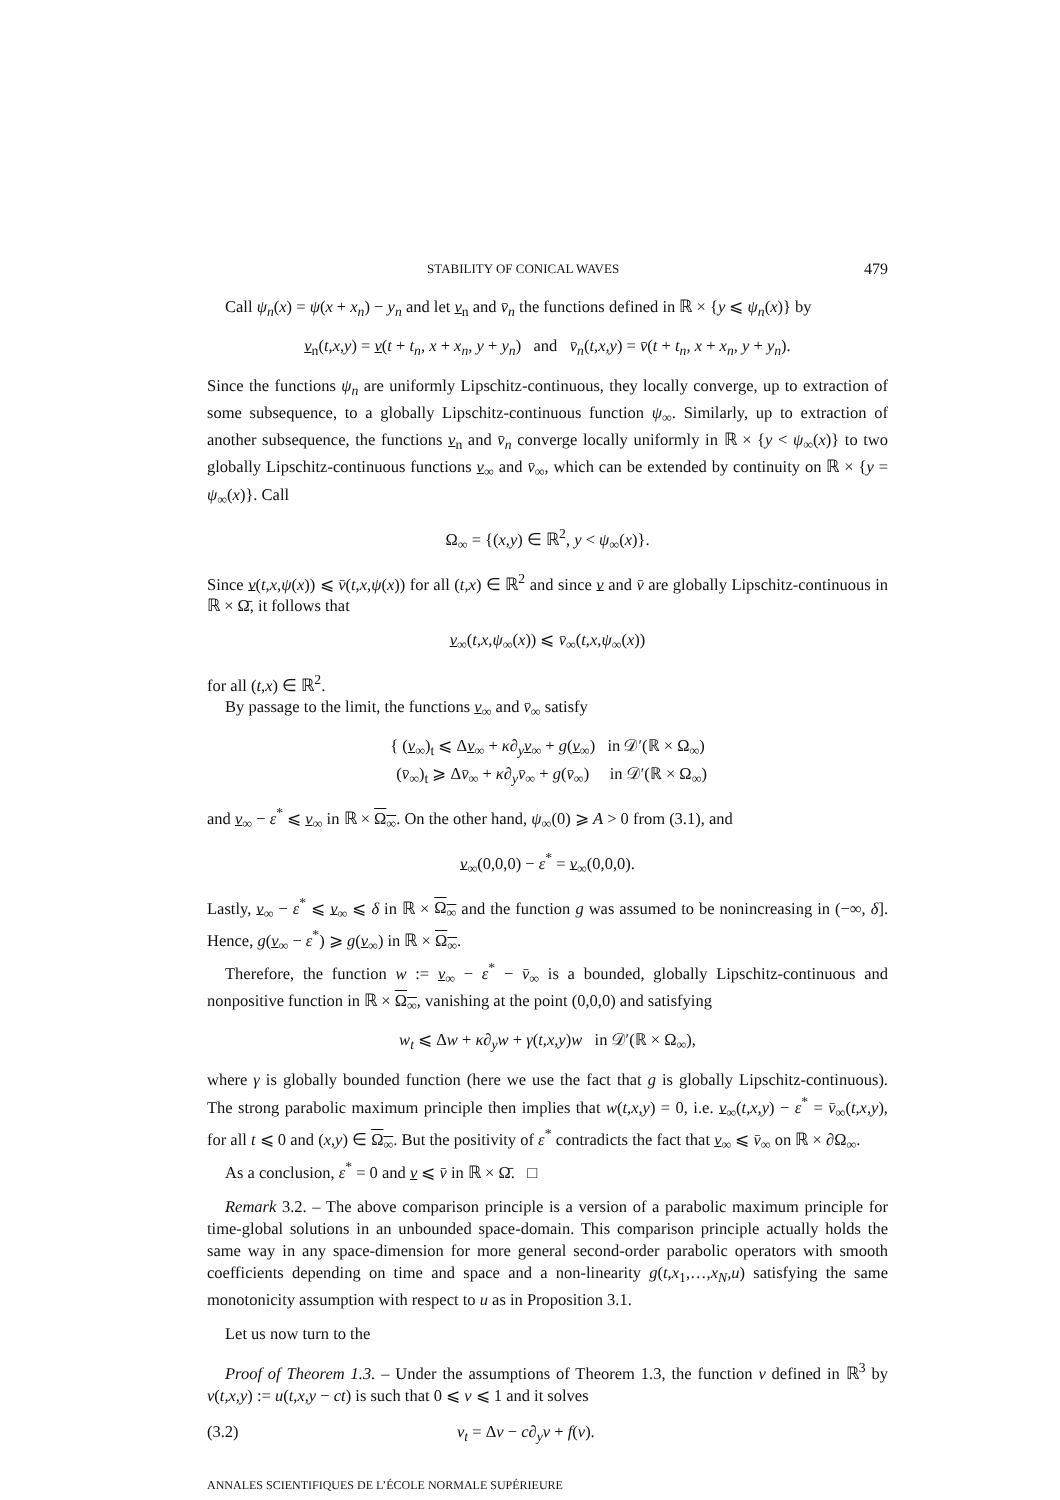STABILITY OF CONICAL WAVES 479
Call ψ<sub>n</sub>(x) = ψ(x + x<sub>n</sub>) − y<sub>n</sub> and let v<sub>n</sub> and v̄<sub>n</sub> the functions defined in ℝ × {y ⩽ ψ<sub>n</sub>(x)} by
v<sub>n</sub>(t,x,y) = v(t + t<sub>n</sub>, x + x<sub>n</sub>, y + y<sub>n</sub>) and v̄<sub>n</sub>(t,x,y) = v̄(t + t<sub>n</sub>, x + x<sub>n</sub>, y + y<sub>n</sub>).
Since the functions ψ<sub>n</sub> are uniformly Lipschitz-continuous, they locally converge, up to extraction of some subsequence, to a globally Lipschitz-continuous function ψ<sub>∞</sub>. Similarly, up to extraction of another subsequence, the functions v<sub>n</sub> and v̄<sub>n</sub> converge locally uniformly in ℝ × {y < ψ<sub>∞</sub>(x)} to two globally Lipschitz-continuous functions v<sub>∞</sub> and v̄<sub>∞</sub>, which can be extended by continuity on ℝ × {y = ψ<sub>∞</sub>(x)}. Call
Ω<sub>∞</sub> = {(x,y) ∈ ℝ<sup>2</sup>, y < ψ<sub>∞</sub>(x)}.
Since v(t,x,ψ(x)) ⩽ v̄(t,x,ψ(x)) for all (t,x) ∈ ℝ<sup>2</sup> and since v and v̄ are globally Lipschitz-continuous in ℝ × Ω̄, it follows that
v<sub>∞</sub>(t,x,ψ<sub>∞</sub>(x)) ⩽ v̄<sub>∞</sub>(t,x,ψ<sub>∞</sub>(x))
for all (t,x) ∈ ℝ<sup>2</sup>.
By passage to the limit, the functions v<sub>∞</sub> and v̄<sub>∞</sub> satisfy
{ (v<sub>∞</sub>)<sub>t</sub> ⩽ Δv<sub>∞</sub> + κ∂<sub>y</sub> v<sub>∞</sub> + g(v<sub>∞</sub>) in 𝒟′(ℝ × Ω<sub>∞</sub>)
(v̄<sub>∞</sub>)<sub>t</sub> ⩾ Δv̄<sub>∞</sub> + κ∂<sub>y</sub>v̄<sub>∞</sub> + g(v̄<sub>∞</sub>) in 𝒟′(ℝ × Ω<sub>∞</sub>)
and v<sub>∞</sub> − ε<sup>*</sup> ⩽ v<sub>∞</sub> in ℝ × Ω<sub>∞</sub>. On the other hand, ψ<sub>∞</sub>(0) ⩾ A > 0 from (3.1), and
v<sub>∞</sub>(0,0,0) − ε<sup>*</sup> = v<sub>∞</sub>(0,0,0).
Lastly, v<sub>∞</sub> − ε<sup>*</sup> ⩽ v<sub>∞</sub> ⩽ δ in ℝ × Ω<sub>∞</sub> and the function g was assumed to be nonincreasing in (−∞, δ]. Hence, g(v<sub>∞</sub> − ε<sup>*</sup>) ⩾ g(v<sub>∞</sub>) in ℝ × Ω<sub>∞</sub>.
Therefore, the function w := v<sub>∞</sub> − ε<sup>*</sup> − v̄<sub>∞</sub> is a bounded, globally Lipschitz-continuous and nonpositive function in ℝ × Ω<sub>∞</sub>, vanishing at the point (0,0,0) and satisfying
w<sub>t</sub> ⩽ Δw + κ∂<sub>y</sub>w + γ(t,x,y)w in 𝒟′(ℝ × Ω<sub>∞</sub>),
where γ is globally bounded function (here we use the fact that g is globally Lipschitz-continuous). The strong parabolic maximum principle then implies that w(t,x,y) = 0, i.e. v<sub>∞</sub>(t,x,y) − ε<sup>*</sup> = v̄<sub>∞</sub>(t,x,y), for all t ⩽ 0 and (x,y) ∈ Ω<sub>∞</sub>. But the positivity of ε<sup>*</sup> contradicts the fact that v<sub>∞</sub> ⩽ v̄<sub>∞</sub> on ℝ × ∂Ω<sub>∞</sub>.
As a conclusion, ε<sup>*</sup> = 0 and v ⩽ v̄ in ℝ × Ω̄. □
Remark 3.2. – The above comparison principle is a version of a parabolic maximum principle for time-global solutions in an unbounded space-domain. This comparison principle actually holds the same way in any space-dimension for more general second-order parabolic operators with smooth coefficients depending on time and space and a non-linearity g(t,x<sub>1</sub>,…,x<sub>N</sub>,u) satisfying the same monotonicity assumption with respect to u as in Proposition 3.1.
Let us now turn to the
Proof of Theorem 1.3. – Under the assumptions of Theorem 1.3, the function v defined in ℝ<sup>3</sup> by v(t,x,y) := u(t,x,y − ct) is such that 0 ⩽ v ⩽ 1 and it solves
(3.2) v<sub>t</sub> = Δv − c∂<sub>y</sub>v + f(v).
ANNALES SCIENTIFIQUES DE L’ÉCOLE NORMALE SUPÉRIEURE